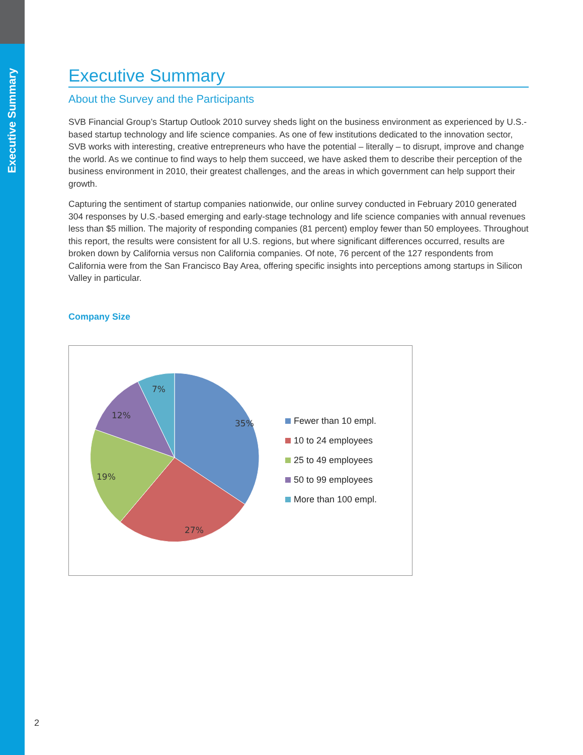Executive Summary
Executive Summary
About the Survey and the Participants
SVB Financial Group’s Startup Outlook 2010 survey sheds light on the business environment as experienced by U.S.-based startup technology and life science companies. As one of few institutions dedicated to the innovation sector, SVB works with interesting, creative entrepreneurs who have the potential – literally – to disrupt, improve and change the world. As we continue to find ways to help them succeed, we have asked them to describe their perception of the business environment in 2010, their greatest challenges, and the areas in which government can help support their growth.
Capturing the sentiment of startup companies nationwide, our online survey conducted in February 2010 generated 304 responses by U.S.-based emerging and early-stage technology and life science companies with annual revenues less than $5 million. The majority of responding companies (81 percent) employ fewer than 50 employees. Throughout this report, the results were consistent for all U.S. regions, but where significant differences occurred, results are broken down by California versus non California companies. Of note, 76 percent of the 127 respondents from California were from the San Francisco Bay Area, offering specific insights into perceptions among startups in Silicon Valley in particular.
Company Size
35%
27%
19%
12%
7%
Fewer than 10 empl.
10 to 24 employees
25 to 49 employees
50 to 99 employees
More than 100 empl.
2